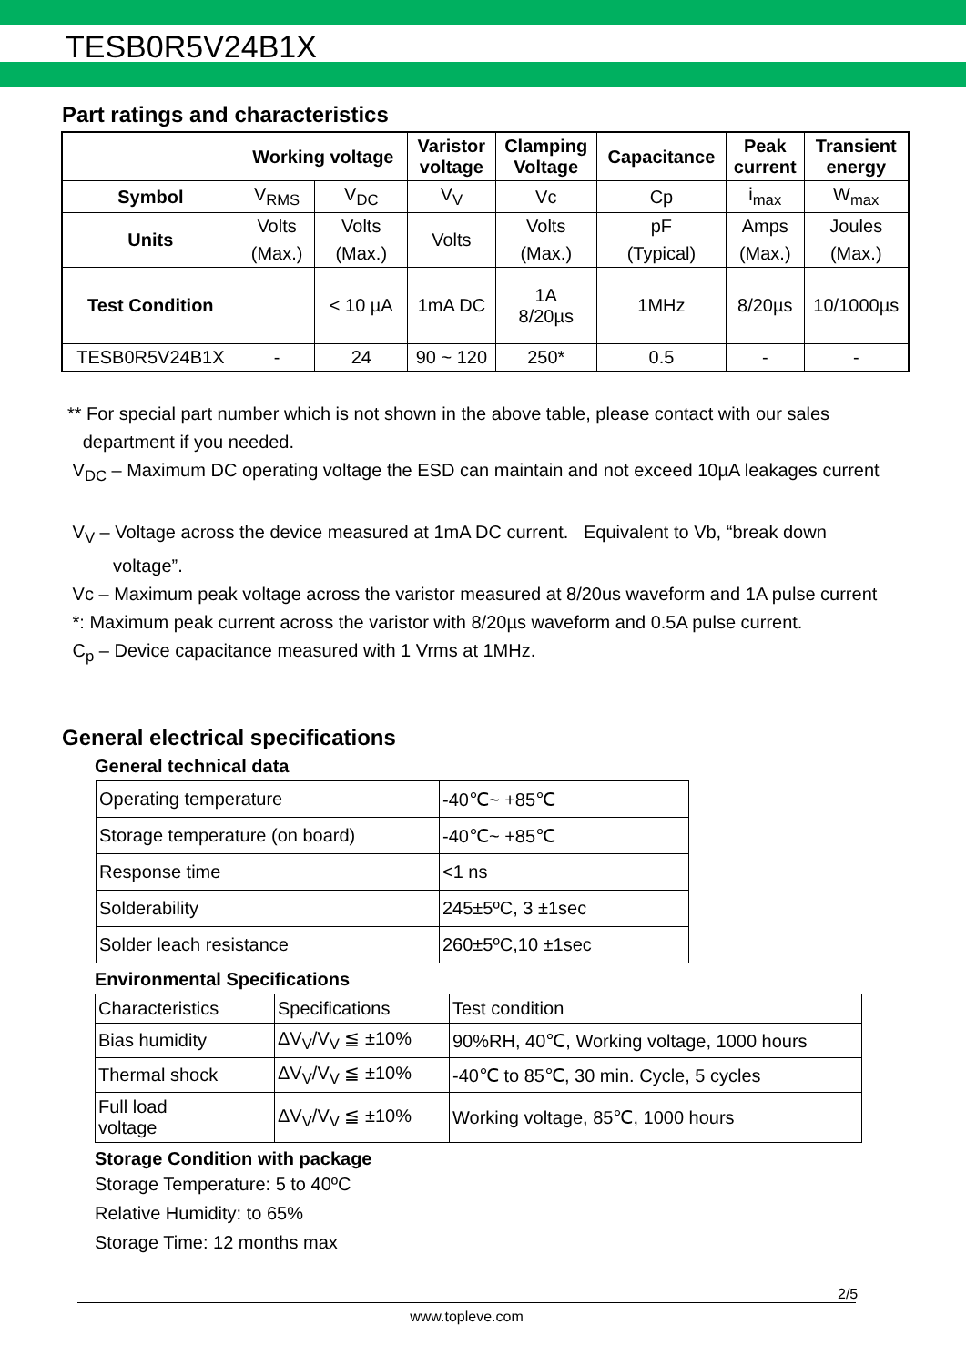TESB0R5V24B1X
Part ratings and characteristics
| | Working voltage | | Varistor voltage | Clamping Voltage | Capacitance | Peak current | Transient energy |
| --- | --- | --- | --- | --- | --- | --- | --- |
| Symbol | V<sub>RMS</sub> | V<sub>DC</sub> | V<sub>V</sub> | Vc | Cp | i<sub>max</sub> | W<sub>max</sub> |
| Units | Volts | Volts | Volts | Volts | pF | Amps | Joules |
| | (Max.) | (Max.) | | (Max.) | (Typical) | (Max.) | (Max.) |
| Test Condition | | < 10 µA | 1mA DC | 1A 8/20µs | 1MHz | 8/20µs | 10/1000µs |
| TESB0R5V24B1X | - | 24 | 90 ~ 120 | 250* | 0.5 | - | - |
** For special part number which is not shown in the above table, please contact with our sales
department if you needed.
V<sub>DC</sub> – Maximum DC operating voltage the ESD can maintain and not exceed 10µA leakages current
V<sub>V</sub> – Voltage across the device measured at 1mA DC current. Equivalent to Vb, “break down
voltage”.
Vc – Maximum peak voltage across the varistor measured at 8/20us waveform and 1A pulse current
*: Maximum peak current across the varistor with 8/20µs waveform and 0.5A pulse current.
C<sub>p</sub> – Device capacitance measured with 1 Vrms at 1MHz.
General electrical specifications
General technical data
| Operating temperature | -40℃~ +85℃ |
| Storage temperature (on board) | -40℃~ +85℃ |
| Response time | <1 ns |
| Solderability | 245±5ºC, 3 ±1sec |
| Solder leach resistance | 260±5ºC,10 ±1sec |
Environmental Specifications
| Characteristics | Specifications | Test condition |
| Bias humidity | ΔV<sub>V</sub>/V<sub>V</sub> ≦ ±10% | 90%RH, 40℃, Working voltage, 1000 hours |
| Thermal shock | ΔV<sub>V</sub>/V<sub>V</sub> ≦ ±10% | -40℃ to 85℃, 30 min. Cycle, 5 cycles |
| Full load voltage | ΔV<sub>V</sub>/V<sub>V</sub> ≦ ±10% | Working voltage, 85℃, 1000 hours |
Storage Condition with package
Storage Temperature: 5 to 40ºC
Relative Humidity: to 65%
Storage Time: 12 months max
2/5
www.topleve.com